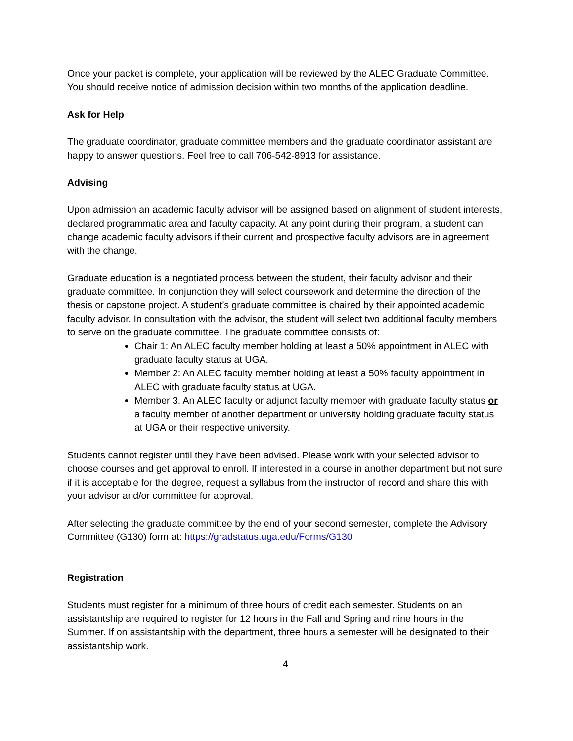Once your packet is complete, your application will be reviewed by the ALEC Graduate Committee. You should receive notice of admission decision within two months of the application deadline.
Ask for Help
The graduate coordinator, graduate committee members and the graduate coordinator assistant are happy to answer questions. Feel free to call 706-542-8913 for assistance.
Advising
Upon admission an academic faculty advisor will be assigned based on alignment of student interests, declared programmatic area and faculty capacity. At any point during their program, a student can change academic faculty advisors if their current and prospective faculty advisors are in agreement with the change.
Graduate education is a negotiated process between the student, their faculty advisor and their graduate committee. In conjunction they will select coursework and determine the direction of the thesis or capstone project. A student’s graduate committee is chaired by their appointed academic faculty advisor. In consultation with the advisor, the student will select two additional faculty members to serve on the graduate committee. The graduate committee consists of:
Chair 1: An ALEC faculty member holding at least a 50% appointment in ALEC with graduate faculty status at UGA.
Member 2: An ALEC faculty member holding at least a 50% faculty appointment in ALEC with graduate faculty status at UGA.
Member 3. An ALEC faculty or adjunct faculty member with graduate faculty status or a faculty member of another department or university holding graduate faculty status at UGA or their respective university.
Students cannot register until they have been advised. Please work with your selected advisor to choose courses and get approval to enroll. If interested in a course in another department but not sure if it is acceptable for the degree, request a syllabus from the instructor of record and share this with your advisor and/or committee for approval.
After selecting the graduate committee by the end of your second semester, complete the Advisory Committee (G130) form at: https://gradstatus.uga.edu/Forms/G130
Registration
Students must register for a minimum of three hours of credit each semester. Students on an assistantship are required to register for 12 hours in the Fall and Spring and nine hours in the Summer. If on assistantship with the department, three hours a semester will be designated to their assistantship work.
4